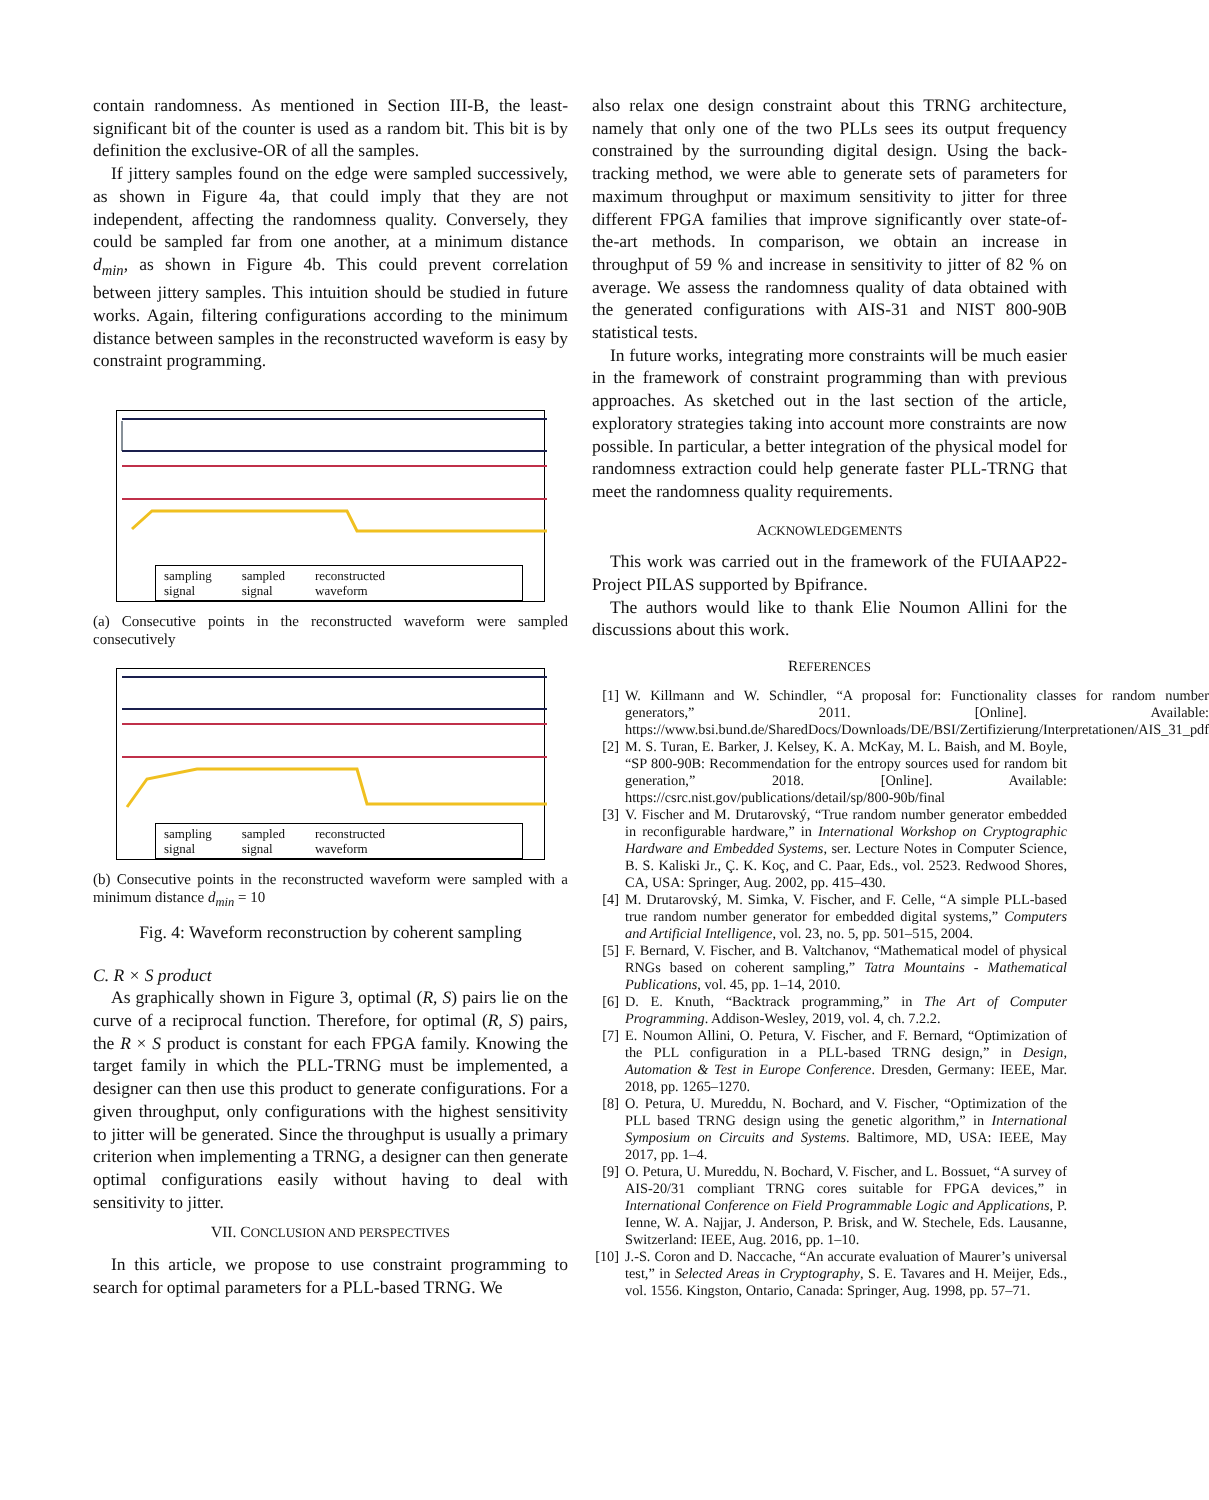contain randomness. As mentioned in Section III-B, the least-significant bit of the counter is used as a random bit. This bit is by definition the exclusive-OR of all the samples.
If jittery samples found on the edge were sampled successively, as shown in Figure 4a, that could imply that they are not independent, affecting the randomness quality. Conversely, they could be sampled far from one another, at a minimum distance d<sub>min</sub>, as shown in Figure 4b. This could prevent correlation between jittery samples. This intuition should be studied in future works. Again, filtering configurations according to the minimum distance between samples in the reconstructed waveform is easy by constraint programming.
sampling
signal sampled
signal reconstructed
waveform
(a) Consecutive points in the reconstructed waveform were sampled consecutively
sampling
signal sampled
signal reconstructed
waveform
(b) Consecutive points in the reconstructed waveform were sampled with a minimum distance d<sub>min</sub> = 10
Fig. 4: Waveform reconstruction by coherent sampling
C. R × S product
As graphically shown in Figure 3, optimal (R, S) pairs lie on the curve of a reciprocal function. Therefore, for optimal (R, S) pairs, the R × S product is constant for each FPGA family. Knowing the target family in which the PLL-TRNG must be implemented, a designer can then use this product to generate configurations. For a given throughput, only configurations with the highest sensitivity to jitter will be generated. Since the throughput is usually a primary criterion when implementing a TRNG, a designer can then generate optimal configurations easily without having to deal with sensitivity to jitter.
VII. CONCLUSION AND PERSPECTIVES
In this article, we propose to use constraint programming to search for optimal parameters for a PLL-based TRNG. We
also relax one design constraint about this TRNG architecture, namely that only one of the two PLLs sees its output frequency constrained by the surrounding digital design. Using the back-tracking method, we were able to generate sets of parameters for maximum throughput or maximum sensitivity to jitter for three different FPGA families that improve significantly over state-of-the-art methods. In comparison, we obtain an increase in throughput of 59 % and increase in sensitivity to jitter of 82 % on average. We assess the randomness quality of data obtained with the generated configurations with AIS-31 and NIST 800-90B statistical tests.
In future works, integrating more constraints will be much easier in the framework of constraint programming than with previous approaches. As sketched out in the last section of the article, exploratory strategies taking into account more constraints are now possible. In particular, a better integration of the physical model for randomness extraction could help generate faster PLL-TRNG that meet the randomness quality requirements.
ACKNOWLEDGEMENTS
This work was carried out in the framework of the FUIAAP22-Project PILAS supported by Bpifrance.
The authors would like to thank Elie Noumon Allini for the discussions about this work.
REFERENCES
[1] W. Killmann and W. Schindler, “A proposal for: Functionality classes for random number generators,” 2011. [Online]. Available: https://www.bsi.bund.de/SharedDocs/Downloads/DE/BSI/Zertifizierung/Interpretationen/AIS_31_pdf
[2] M. S. Turan, E. Barker, J. Kelsey, K. A. McKay, M. L. Baish, and M. Boyle, “SP 800-90B: Recommendation for the entropy sources used for random bit generation,” 2018. [Online]. Available: https://csrc.nist.gov/publications/detail/sp/800-90b/final
[3] V. Fischer and M. Drutarovský, “True random number generator embedded in reconfigurable hardware,” in International Workshop on Cryptographic Hardware and Embedded Systems, ser. Lecture Notes in Computer Science, B. S. Kaliski Jr., Ç. K. Koç, and C. Paar, Eds., vol. 2523. Redwood Shores, CA, USA: Springer, Aug. 2002, pp. 415–430.
[4] M. Drutarovský, M. Simka, V. Fischer, and F. Celle, “A simple PLL-based true random number generator for embedded digital systems,” Computers and Artificial Intelligence, vol. 23, no. 5, pp. 501–515, 2004.
[5] F. Bernard, V. Fischer, and B. Valtchanov, “Mathematical model of physical RNGs based on coherent sampling,” Tatra Mountains - Mathematical Publications, vol. 45, pp. 1–14, 2010.
[6] D. E. Knuth, “Backtrack programming,” in The Art of Computer Programming. Addison-Wesley, 2019, vol. 4, ch. 7.2.2.
[7] E. Noumon Allini, O. Petura, V. Fischer, and F. Bernard, “Optimization of the PLL configuration in a PLL-based TRNG design,” in Design, Automation & Test in Europe Conference. Dresden, Germany: IEEE, Mar. 2018, pp. 1265–1270.
[8] O. Petura, U. Mureddu, N. Bochard, and V. Fischer, “Optimization of the PLL based TRNG design using the genetic algorithm,” in International Symposium on Circuits and Systems. Baltimore, MD, USA: IEEE, May 2017, pp. 1–4.
[9] O. Petura, U. Mureddu, N. Bochard, V. Fischer, and L. Bossuet, “A survey of AIS-20/31 compliant TRNG cores suitable for FPGA devices,” in International Conference on Field Programmable Logic and Applications, P. Ienne, W. A. Najjar, J. Anderson, P. Brisk, and W. Stechele, Eds. Lausanne, Switzerland: IEEE, Aug. 2016, pp. 1–10.
[10] J.-S. Coron and D. Naccache, “An accurate evaluation of Maurer’s universal test,” in Selected Areas in Cryptography, S. E. Tavares and H. Meijer, Eds., vol. 1556. Kingston, Ontario, Canada: Springer, Aug. 1998, pp. 57–71.